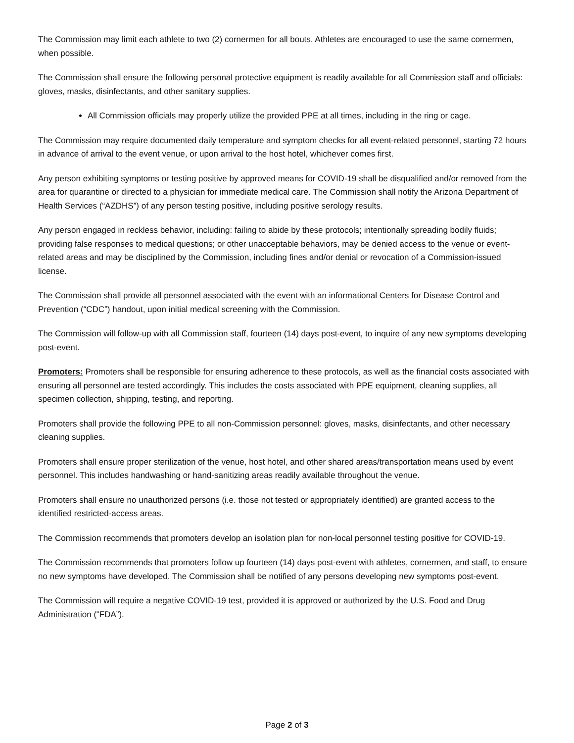The Commission may limit each athlete to two (2) cornermen for all bouts. Athletes are encouraged to use the same cornermen, when possible.
The Commission shall ensure the following personal protective equipment is readily available for all Commission staff and officials: gloves, masks, disinfectants, and other sanitary supplies.
All Commission officials may properly utilize the provided PPE at all times, including in the ring or cage.
The Commission may require documented daily temperature and symptom checks for all event-related personnel, starting 72 hours in advance of arrival to the event venue, or upon arrival to the host hotel, whichever comes first.
Any person exhibiting symptoms or testing positive by approved means for COVID-19 shall be disqualified and/or removed from the area for quarantine or directed to a physician for immediate medical care. The Commission shall notify the Arizona Department of Health Services (“AZDHS”) of any person testing positive, including positive serology results.
Any person engaged in reckless behavior, including: failing to abide by these protocols; intentionally spreading bodily fluids; providing false responses to medical questions; or other unacceptable behaviors, may be denied access to the venue or event-related areas and may be disciplined by the Commission, including fines and/or denial or revocation of a Commission-issued license.
The Commission shall provide all personnel associated with the event with an informational Centers for Disease Control and Prevention (“CDC”) handout, upon initial medical screening with the Commission.
The Commission will follow-up with all Commission staff, fourteen (14) days post-event, to inquire of any new symptoms developing post-event.
Promoters: Promoters shall be responsible for ensuring adherence to these protocols, as well as the financial costs associated with ensuring all personnel are tested accordingly. This includes the costs associated with PPE equipment, cleaning supplies, all specimen collection, shipping, testing, and reporting.
Promoters shall provide the following PPE to all non-Commission personnel: gloves, masks, disinfectants, and other necessary cleaning supplies.
Promoters shall ensure proper sterilization of the venue, host hotel, and other shared areas/transportation means used by event personnel. This includes handwashing or hand-sanitizing areas readily available throughout the venue.
Promoters shall ensure no unauthorized persons (i.e. those not tested or appropriately identified) are granted access to the identified restricted-access areas.
The Commission recommends that promoters develop an isolation plan for non-local personnel testing positive for COVID-19.
The Commission recommends that promoters follow up fourteen (14) days post-event with athletes, cornermen, and staff, to ensure no new symptoms have developed. The Commission shall be notified of any persons developing new symptoms post-event.
The Commission will require a negative COVID-19 test, provided it is approved or authorized by the U.S. Food and Drug Administration (“FDA”).
Page 2 of 3